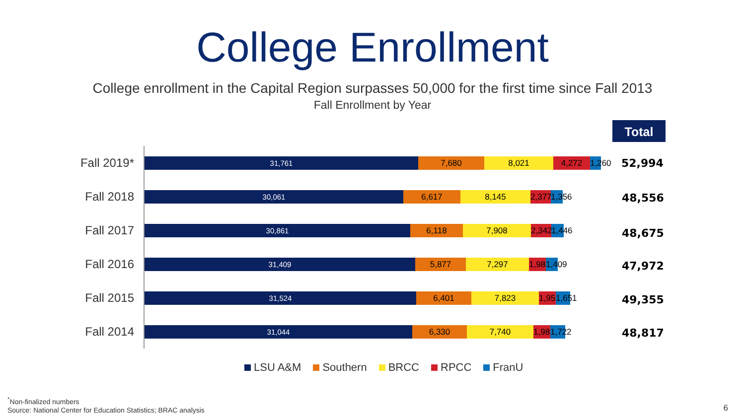College Enrollment
College enrollment in the Capital Region surpasses 50,000 for the first time since Fall 2013
Fall Enrollment by Year
Total
Fall 2019*
31,761 7,680 8,021 4,272 1,260
52,994
Fall 2018
30,061 6,617 8,145 2,377 1,356
Fall 2017
30,861 6,118 7,908 2,342 1,446
Fall 2016
31,409 5,877 7,297 1,980 1,409
Fall 2015
31,524 6,401 7,823 1,956 1,651
Fall 2014
31,044 6,330 7,740 1,981 1,722
48,556
48,675
47,972
49,355
48,817
LSU A&M Southern BRCC RPCC FranU
<sup>*</sup> Non-finalized numbers
Source: National Center for Education Statistics; BRAC analysis
6